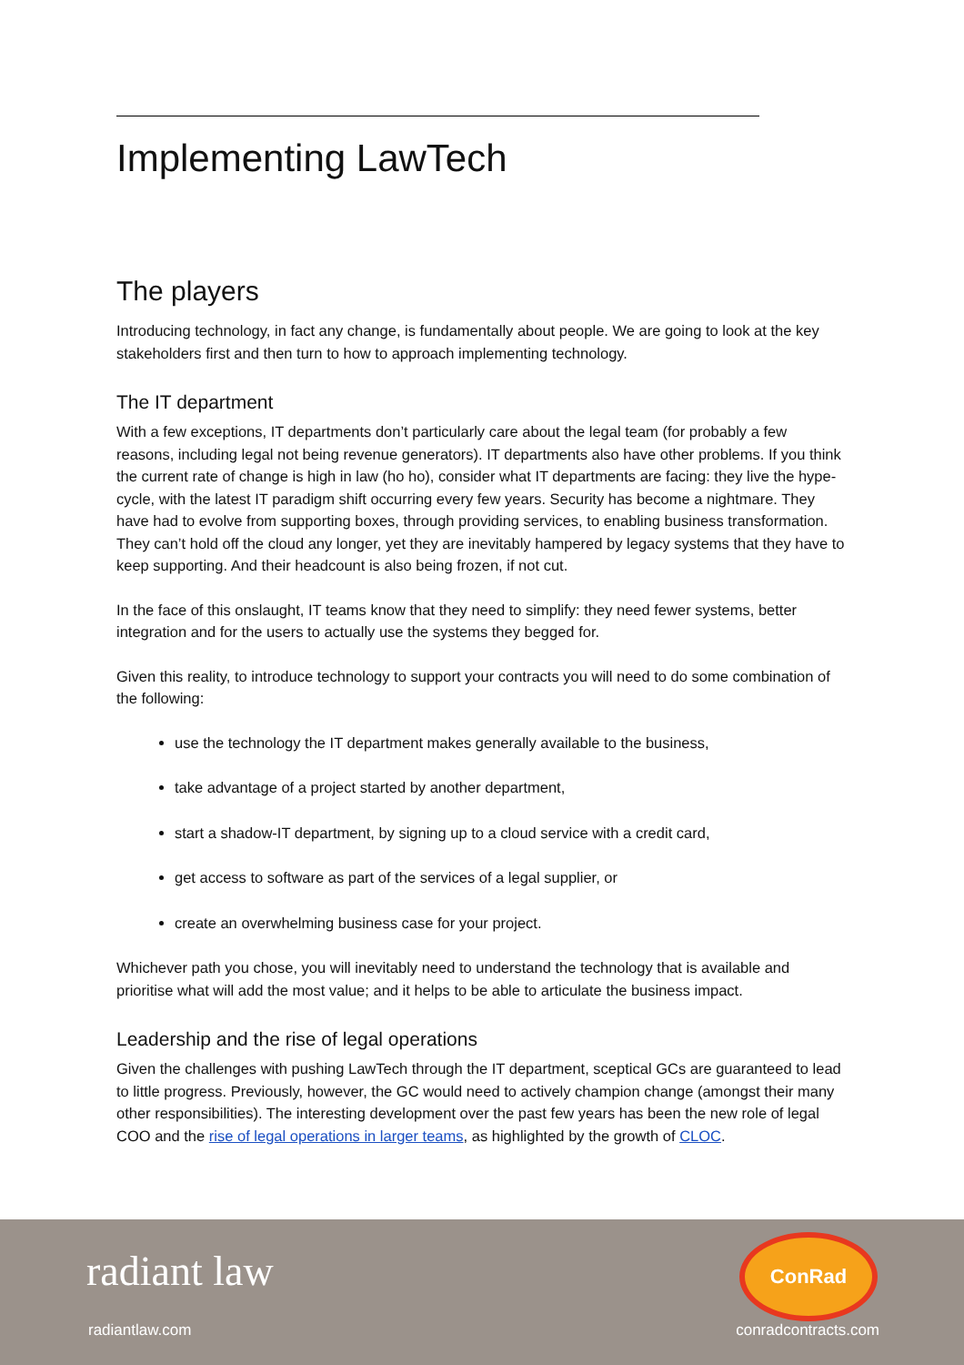Implementing LawTech
The players
Introducing technology, in fact any change, is fundamentally about people. We are going to look at the key stakeholders first and then turn to how to approach implementing technology.
The IT department
With a few exceptions, IT departments don’t particularly care about the legal team (for probably a few reasons, including legal not being revenue generators). IT departments also have other problems. If you think the current rate of change is high in law (ho ho), consider what IT departments are facing: they live the hype-cycle, with the latest IT paradigm shift occurring every few years. Security has become a nightmare. They have had to evolve from supporting boxes, through providing services, to enabling business transformation. They can’t hold off the cloud any longer, yet they are inevitably hampered by legacy systems that they have to keep supporting. And their headcount is also being frozen, if not cut.
In the face of this onslaught, IT teams know that they need to simplify: they need fewer systems, better integration and for the users to actually use the systems they begged for.
Given this reality, to introduce technology to support your contracts you will need to do some combination of the following:
use the technology the IT department makes generally available to the business,
take advantage of a project started by another department,
start a shadow-IT department, by signing up to a cloud service with a credit card,
get access to software as part of the services of a legal supplier, or
create an overwhelming business case for your project.
Whichever path you chose, you will inevitably need to understand the technology that is available and prioritise what will add the most value; and it helps to be able to articulate the business impact.
Leadership and the rise of legal operations
Given the challenges with pushing LawTech through the IT department, sceptical GCs are guaranteed to lead to little progress. Previously, however, the GC would need to actively champion change (amongst their many other responsibilities). The interesting development over the past few years has been the new role of legal COO and the rise of legal operations in larger teams, as highlighted by the growth of CLOC.
radiant law
ConRad
radiantlaw.com conradcontracts.com